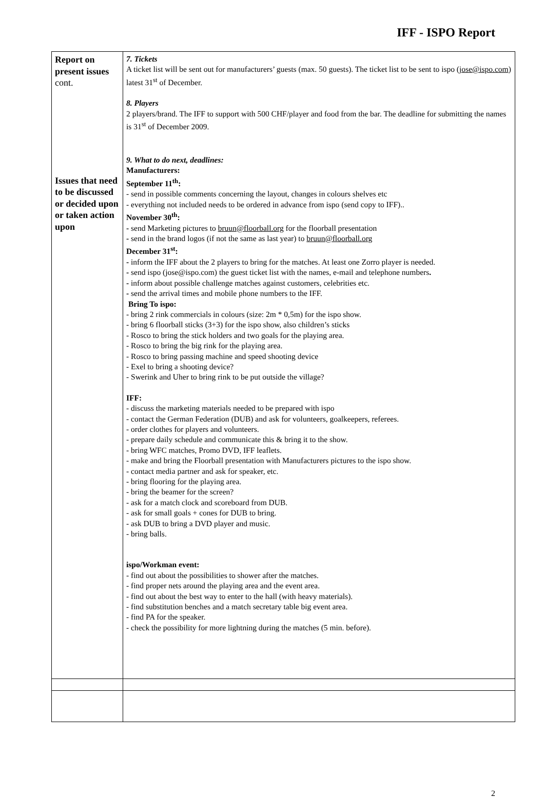IFF - ISPO Report
| Report on present issues cont. Issues that need to be discussed or decided upon or taken action upon | 7. Tickets A ticket list will be sent out for manufacturers’ guests (max. 50 guests). The ticket list to be sent to ispo ( jose@ispo.com ) latest 31<sup>st</sup> of December. 8. Players 2 players/brand. The IFF to support with 500 CHF/player and food from the bar. The deadline for submitting the names is 31<sup>st</sup> of December 2009. 9. What to do next, deadlines: Manufacturers: September 11<sup>th</sup>: - send in possible comments concerning the layout, changes in colours shelves etc - everything not included needs to be ordered in advance from ispo (send copy to IFF).. November 30<sup>th</sup>: - send Marketing pictures to bruun@floorball.org for the floorball presentation - send in the brand logos (if not the same as last year) to bruun@floorball.org December 31<sup>st</sup>: - inform the IFF about the 2 players to bring for the matches. At least one Zorro player is needed. - send ispo (jose@ispo.com) the guest ticket list with the names, e-mail and telephone numbers . - inform about possible challenge matches against customers, celebrities etc. - send the arrival times and mobile phone numbers to the IFF. Bring To ispo: - bring 2 rink commercials in colours (size: 2m * 0,5m) for the ispo show. - bring 6 floorball sticks (3+3) for the ispo show, also children’s sticks - Rosco to bring the stick holders and two goals for the playing area. - Rosco to bring the big rink for the playing area. - Rosco to bring passing machine and speed shooting device - Exel to bring a shooting device? - Swerink and Uher to bring rink to be put outside the village? IFF: - discuss the marketing materials needed to be prepared with ispo - contact the German Federation (DUB) and ask for volunteers, goalkeepers, referees. - order clothes for players and volunteers. - prepare daily schedule and communicate this & bring it to the show. - bring WFC matches, Promo DVD, IFF leaflets. - make and bring the Floorball presentation with Manufacturers pictures to the ispo show. - contact media partner and ask for speaker, etc. - bring flooring for the playing area. - bring the beamer for the screen? - ask for a match clock and scoreboard from DUB. - ask for small goals + cones for DUB to bring. - ask DUB to bring a DVD player and music. - bring balls. ispo/Workman event: - find out about the possibilities to shower after the matches. - find proper nets around the playing area and the event area. - find out about the best way to enter to the hall (with heavy materials). - find substitution benches and a match secretary table big event area. - find PA for the speaker. - check the possibility for more lightning during the matches (5 min. before). |
2